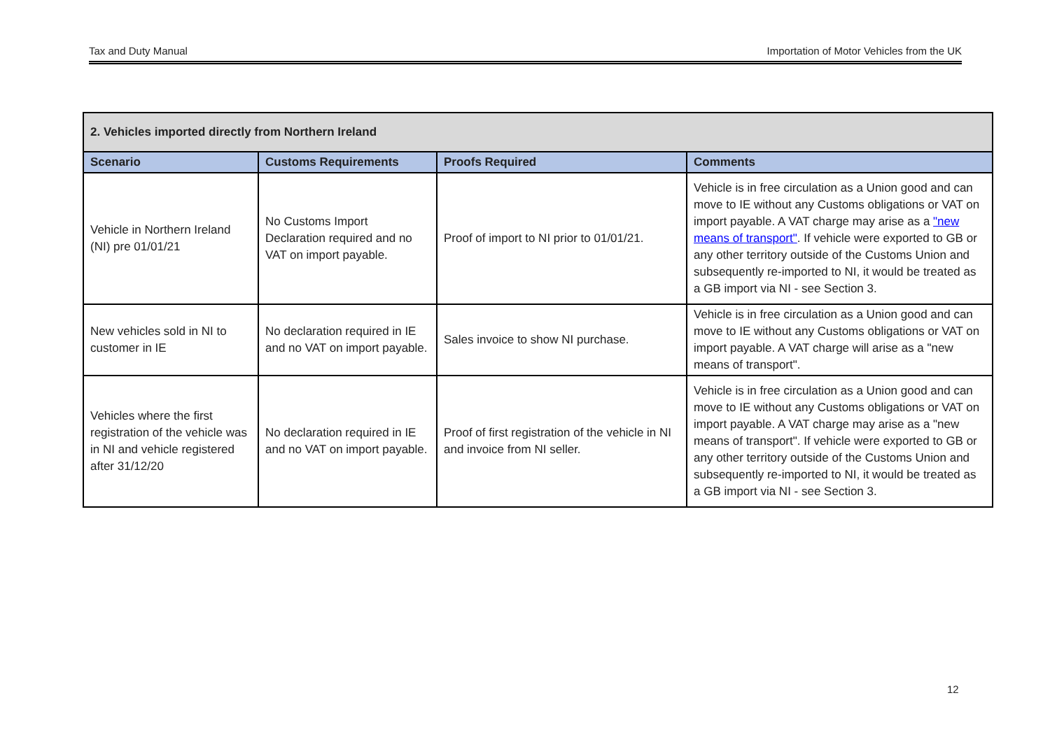Tax and Duty Manual Importation of Motor Vehicles from the UK
| 2. Vehicles imported directly from Northern Ireland | | | |
| Scenario | Customs Requirements | Proofs Required | Comments |
| Vehicle in Northern Ireland (NI) pre 01/01/21 | No Customs Import Declaration required and no VAT on import payable. | Proof of import to NI prior to 01/01/21. | Vehicle is in free circulation as a Union good and can move to IE without any Customs obligations or VAT on import payable. A VAT charge may arise as a "new means of transport" . If vehicle were exported to GB or any other territory outside of the Customs Union and subsequently re-imported to NI, it would be treated as a GB import via NI - see Section 3. |
| New vehicles sold in NI to customer in IE | No declaration required in IE and no VAT on import payable. | Sales invoice to show NI purchase. | Vehicle is in free circulation as a Union good and can move to IE without any Customs obligations or VAT on import payable. A VAT charge will arise as a "new means of transport". |
| Vehicles where the first registration of the vehicle was in NI and vehicle registered after 31/12/20 | No declaration required in IE and no VAT on import payable. | Proof of first registration of the vehicle in NI and invoice from NI seller. | Vehicle is in free circulation as a Union good and can move to IE without any Customs obligations or VAT on import payable. A VAT charge may arise as a "new means of transport". If vehicle were exported to GB or any other territory outside of the Customs Union and subsequently re-imported to NI, it would be treated as a GB import via NI - see Section 3. |
12